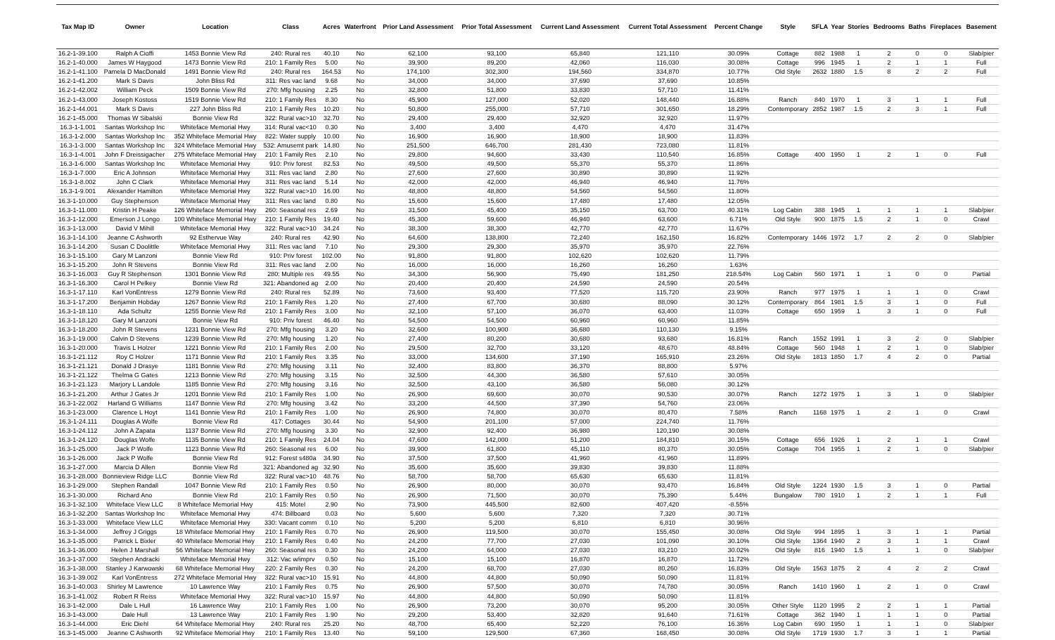| Tax Map ID | Owner | Location | Class | Acres | Waterfront | Prior Land Assessment | Prior Total Assessment | Current Land Assessment | Current Total Assessment | Percent Change | Style | SFLA | Year | Stories | Bedrooms | Baths | Fireplaces | Basement |
| --- | --- | --- | --- | --- | --- | --- | --- | --- | --- | --- | --- | --- | --- | --- | --- | --- | --- | --- |
| 16.2-1-39.100 | Ralph A Cioffi | 1453 Bonnie View Rd | 240: Rural res | 40.10 | No | 62,100 | 93,100 | 65,840 | 121,110 | 30.09% | Cottage | 882 | 1988 | 1 | 2 | 0 | 0 | Slab/pier |
| 16.2-1-40.000 | James W Haygood | 1473 Bonnie View Rd | 210: 1 Family Res | 5.00 | No | 39,900 | 89,200 | 42,060 | 116,030 | 30.08% | Cottage | 996 | 1945 | 1 | 2 | 1 | 1 | Full |
| 16.2-1-41.100 | Pamela D MacDonald | 1491 Bonnie View Rd | 240: Rural res | 164.53 | No | 174,100 | 302,300 | 194,560 | 334,870 | 10.77% | Old Style | 2632 | 1880 | 1.5 | 8 | 2 | 2 | Full |
| 16.2-1-41.200 | Mark S Davis | John Bliss Rd | 311: Res vac land | 9.68 | No | 34,000 | 34,000 | 37,690 | 37,690 | 10.85% | | | | | | | | |
| 16.2-1-42.002 | William Peck | 1509 Bonnie View Rd | 270: Mfg housing | 2.25 | No | 32,800 | 51,800 | 33,830 | 57,710 | 11.41% | | | | | | | | |
| 16.2-1-43.000 | Joseph Kostoss | 1519 Bonnie View Rd | 210: 1 Family Res | 8.30 | No | 45,900 | 127,000 | 52,020 | 148,440 | 16.88% | Ranch | 840 | 1970 | 1 | 3 | 1 | 1 | Full |
| 16.2-1-44.001 | Mark S Davis | 227 John Bliss Rd | 210: 1 Family Res | 10.20 | No | 50,800 | 255,000 | 57,710 | 301,650 | 18.29% | Contemporary | 2852 | 1987 | 1.5 | 2 | 3 | 1 | Full |
| 16.2-1-45.000 | Thomas W Sibalski | Bonnie View Rd | 322: Rural vac>10 | 32.70 | No | 29,400 | 29,400 | 32,920 | 32,920 | 11.97% | | | | | | | | |
| 16.3-1-1.001 | Santas Workshop Inc | Whiteface Memorial Hwy | 314: Rural vac<10 | 0.30 | No | 3,400 | 3,400 | 4,470 | 4,470 | 31.47% | | | | | | | | |
| 16.3-1-2.000 | Santas Workshop Inc | 352 Whiteface Memorial Hwy | 822: Water supply | 10.00 | No | 16,900 | 16,900 | 18,900 | 18,900 | 11.83% | | | | | | | | |
| 16.3-1-3.000 | Santas Workshop Inc | 324 Whiteface Memorial Hwy | 532: Amusemt park | 14.80 | No | 251,500 | 646,700 | 281,430 | 723,080 | 11.81% | | | | | | | | |
| 16.3-1-4.001 | John F Dreissigacher | 275 Whiteface Memorial Hwy | 210: 1 Family Res | 2.10 | No | 29,800 | 94,600 | 33,430 | 110,540 | 16.85% | Cottage | 400 | 1950 | 1 | 2 | 1 | 0 | Full |
| 16.3-1-6.000 | Santas Workshop Inc | Whiteface Memorial Hwy | 910: Priv forest | 82.53 | No | 49,500 | 49,500 | 55,370 | 55,370 | 11.86% | | | | | | | | |
| 16.3-1-7.000 | Eric A Johnson | Whiteface Memorial Hwy | 311: Res vac land | 2.80 | No | 27,600 | 27,600 | 30,890 | 30,890 | 11.92% | | | | | | | | |
| 16.3-1-8.002 | John C Clark | Whiteface Memorial Hwy | 311: Res vac land | 5.14 | No | 42,000 | 42,000 | 46,940 | 46,940 | 11.76% | | | | | | | | |
| 16.3-1-9.001 | Alexander Hamilton | Whiteface Memorial Hwy | 322: Rural vac>10 | 16.00 | No | 48,800 | 48,800 | 54,560 | 54,560 | 11.80% | | | | | | | | |
| 16.3-1-10.000 | Guy Stephenson | Whiteface Memorial Hwy | 311: Res vac land | 0.80 | No | 15,600 | 15,600 | 17,480 | 17,480 | 12.05% | | | | | | | | |
| 16.3-1-11.000 | Kristin H Peake | 126 Whiteface Memorial Hwy | 260: Seasonal res | 2.69 | No | 31,500 | 45,400 | 35,150 | 63,700 | 40.31% | Log Cabin | 388 | 1945 | 1 | 1 | 1 | 1 | Slab/pier |
| 16.3-1-12.000 | Emerson J Longo | 100 Whiteface Memorial Hwy | 210: 1 Family Res | 19.40 | No | 45,300 | 59,600 | 46,940 | 63,600 | 6.71% | Old Style | 900 | 1875 | 1.5 | 2 | 1 | 0 | Crawl |
| 16.3-1-13.000 | David V Mihill | Whiteface Memorial Hwy | 322: Rural vac>10 | 34.24 | No | 38,300 | 38,300 | 42,770 | 42,770 | 11.67% | | | | | | | | |
| 16.3-1-14.100 | Jeanne C Ashworth | 92 Esthervue Way | 240: Rural res | 42.90 | No | 64,600 | 138,800 | 72,240 | 162,150 | 16.82% | Contemporary | 1446 | 1972 | 1.7 | 2 | 2 | 0 | Slab/pier |
| 16.3-1-14.200 | Susan C Doolittle | Whiteface Memorial Hwy | 311: Res vac land | 7.10 | No | 29,300 | 29,300 | 35,970 | 35,970 | 22.76% | | | | | | | | |
| 16.3-1-15.100 | Gary M Lanzoni | Bonnie View Rd | 910: Priv forest | 102.00 | No | 91,800 | 91,800 | 102,620 | 102,620 | 11.79% | | | | | | | | |
| 16.3-1-15.200 | John R Stevens | Bonnie View Rd | 311: Res vac land | 2.00 | No | 16,000 | 16,000 | 16,260 | 16,260 | 1.63% | | | | | | | | |
| 16.3-1-16.003 | Guy R Stephenson | 1301 Bonnie View Rd | 280: Multiple res | 49.55 | No | 34,300 | 56,900 | 75,490 | 181,250 | 218.54% | Log Cabin | 560 | 1971 | 1 | 1 | 0 | 0 | Partial |
| 16.3-1-16.300 | Carol H Pelkey | Bonnie View Rd | 321: Abandoned ag | 2.00 | No | 20,400 | 20,400 | 24,590 | 24,590 | 20.54% | | | | | | | | |
| 16.3-1-17.110 | Karl VonEntress | 1279 Bonnie View Rd | 240: Rural res | 52.89 | No | 73,600 | 93,400 | 77,520 | 115,720 | 23.90% | Ranch | 977 | 1975 | 1 | 1 | 1 | 0 | Crawl |
| 16.3-1-17.200 | Benjamin Hobday | 1267 Bonnie View Rd | 210: 1 Family Res | 1.20 | No | 27,400 | 67,700 | 30,680 | 88,090 | 30.12% | Contemporary | 864 | 1981 | 1.5 | 3 | 1 | 0 | Full |
| 16.3-1-18.110 | Ada Schultz | 1255 Bonnie View Rd | 210: 1 Family Res | 3.00 | No | 32,100 | 57,100 | 36,070 | 63,400 | 11.03% | Cottage | 650 | 1959 | 1 | 3 | 1 | 0 | Full |
| 16.3-1-18.120 | Gary M Lanzoni | Bonnie View Rd | 910: Priv forest | 46.40 | No | 54,500 | 54,500 | 60,960 | 60,960 | 11.85% | | | | | | | | |
| 16.3-1-18.200 | John R Stevens | 1231 Bonnie View Rd | 270: Mfg housing | 3.20 | No | 32,600 | 100,900 | 36,680 | 110,130 | 9.15% | | | | | | | | |
| 16.3-1-19.000 | Calvin D Stevens | 1239 Bonnie View Rd | 270: Mfg housing | 1.20 | No | 27,400 | 80,200 | 30,680 | 93,680 | 16.81% | Ranch | 1552 | 1991 | 1 | 3 | 2 | 0 | Slab/pier |
| 16.3-1-20.000 | Travis L Holzer | 1221 Bonnie View Rd | 210: 1 Family Res | 2.00 | No | 29,500 | 32,700 | 33,120 | 48,670 | 48.84% | Cottage | 560 | 1948 | 1 | 2 | 1 | 0 | Slab/pier |
| 16.3-1-21.112 | Roy C Holzer | 1171 Bonnie View Rd | 210: 1 Family Res | 3.35 | No | 33,000 | 134,600 | 37,190 | 165,910 | 23.26% | Old Style | 1813 | 1850 | 1.7 | 4 | 2 | 0 | Partial |
| 16.3-1-21.121 | Donald J Drasye | 1181 Bonnie View Rd | 270: Mfg housing | 3.11 | No | 32,400 | 83,800 | 36,370 | 88,800 | 5.97% | | | | | | | | |
| 16.3-1-21.122 | Thelma G Gates | 1213 Bonnie View Rd | 270: Mfg housing | 3.15 | No | 32,500 | 44,300 | 36,580 | 57,610 | 30.05% | | | | | | | | |
| 16.3-1-21.123 | Marjory L Landole | 1185 Bonnie View Rd | 270: Mfg housing | 3.16 | No | 32,500 | 43,100 | 36,580 | 56,080 | 30.12% | | | | | | | | |
| 16.3-1-21.200 | Arthur J Gates Jr | 1201 Bonnie View Rd | 210: 1 Family Res | 1.00 | No | 26,900 | 69,600 | 30,070 | 90,530 | 30.07% | Ranch | 1272 | 1975 | 1 | 3 | 1 | 0 | Slab/pier |
| 16.3-1-22.002 | Harland G Williams | 1147 Bonnie View Rd | 270: Mfg housing | 3.42 | No | 33,200 | 44,500 | 37,390 | 54,760 | 23.06% | | | | | | | | |
| 16.3-1-23.000 | Clarence L Hoyt | 1141 Bonnie View Rd | 210: 1 Family Res | 1.00 | No | 26,900 | 74,800 | 30,070 | 80,470 | 7.58% | Ranch | 1168 | 1975 | 1 | 2 | 1 | 0 | Crawl |
| 16.3-1-24.111 | Douglas A Wolfe | Bonnie View Rd | 417: Cottages | 30.44 | No | 54,900 | 201,100 | 57,000 | 224,740 | 11.76% | | | | | | | | |
| 16.3-1-24.112 | John A Zapata | 1137 Bonnie View Rd | 270: Mfg housing | 3.30 | No | 32,900 | 92,400 | 36,980 | 120,190 | 30.08% | | | | | | | | |
| 16.3-1-24.120 | Douglas Wolfe | 1135 Bonnie View Rd | 210: 1 Family Res | 24.04 | No | 47,600 | 142,000 | 51,200 | 184,810 | 30.15% | Cottage | 656 | 1926 | 1 | 2 | 1 | 1 | Crawl |
| 16.3-1-25.000 | Jack P Wolfe | 1123 Bonnie View Rd | 260: Seasonal res | 6.00 | No | 39,900 | 61,800 | 45,110 | 80,370 | 30.05% | Cottage | 704 | 1955 | 1 | 2 | 1 | 0 | Slab/pier |
| 16.3-1-26.000 | Jack P Wolfe | Bonnie View Rd | 912: Forest s480a | 34.90 | No | 37,500 | 37,500 | 41,960 | 41,960 | 11.89% | | | | | | | | |
| 16.3-1-27.000 | Marcia D Allen | Bonnie View Rd | 321: Abandoned ag | 32.90 | No | 35,600 | 35,600 | 39,830 | 39,830 | 11.88% | | | | | | | | |
| 16.3-1-28.000 | Bonnieview Ridge LLC | Bonnie View Rd | 322: Rural vac>10 | 48.76 | No | 58,700 | 58,700 | 65,630 | 65,630 | 11.81% | | | | | | | | |
| 16.3-1-29.000 | Stephen Randall | 1047 Bonnie View Rd | 210: 1 Family Res | 0.50 | No | 26,900 | 80,000 | 30,070 | 93,470 | 16.84% | Old Style | 1224 | 1930 | 1.5 | 3 | 1 | 0 | Partial |
| 16.3-1-30.000 | Richard Ano | Bonnie View Rd | 210: 1 Family Res | 0.50 | No | 26,900 | 71,500 | 30,070 | 75,390 | 5.44% | Bungalow | 780 | 1910 | 1 | 2 | 1 | 1 | Full |
| 16.3-1-32.100 | Whiteface View LLC | 8 Whiteface Memorial Hwy | 415: Motel | 2.90 | No | 73,900 | 445,500 | 82,600 | 407,420 | -8.55% | | | | | | | | |
| 16.3-1-32.200 | Santas Workshop Inc | Whiteface Memorial Hwy | 474: Billboard | 0.03 | No | 5,600 | 5,600 | 7,320 | 7,320 | 30.71% | | | | | | | | |
| 16.3-1-33.000 | Whiteface View LLC | Whiteface Memorial Hwy | 330: Vacant comm | 0.10 | No | 5,200 | 5,200 | 6,810 | 6,810 | 30.96% | | | | | | | | |
| 16.3-1-34.000 | Jeffrey J Griggs | 18 Whiteface Memorial Hwy | 210: 1 Family Res | 0.70 | No | 26,900 | 119,500 | 30,070 | 155,450 | 30.08% | Old Style | 994 | 1895 | 1 | 3 | 1 | 1 | Partial |
| 16.3-1-35.000 | Patrick L Bixler | 40 Whiteface Memorial Hwy | 210: 1 Family Res | 0.40 | No | 24,200 | 77,700 | 27,030 | 101,090 | 30.10% | Old Style | 1364 | 1940 | 2 | 3 | 1 | 1 | Crawl |
| 16.3-1-36.000 | Helen J Marshall | 56 Whiteface Memorial Hwy | 260: Seasonal res | 0.30 | No | 24,200 | 64,000 | 27,030 | 83,210 | 30.02% | Old Style | 816 | 1940 | 1.5 | 1 | 1 | 0 | Slab/pier |
| 16.3-1-37.000 | Stephen Andracki | Whiteface Memorial Hwy | 312: Vac w/imprv | 0.50 | No | 15,100 | 15,100 | 16,870 | 16,870 | 11.72% | | | | | | | | |
| 16.3-1-38.000 | Stanley J Karwowski | 68 Whiteface Memorial Hwy | 220: 2 Family Res | 0.30 | No | 24,200 | 68,700 | 27,030 | 80,260 | 16.83% | Old Style | 1563 | 1875 | 2 | 4 | 2 | 2 | Crawl |
| 16.3-1-39.002 | Karl VonEntress | 272 Whiteface Memorial Hwy | 322: Rural vac>10 | 15.91 | No | 44,800 | 44,800 | 50,090 | 50,090 | 11.81% | | | | | | | | |
| 16.3-1-40.003 | Shirley M Lawrence | 10 Lawrence Way | 210: 1 Family Res | 0.75 | No | 26,900 | 57,500 | 30,070 | 74,780 | 30.05% | Ranch | 1410 | 1960 | 1 | 2 | 1 | 0 | Crawl |
| 16.3-1-41.002 | Robert R Reiss | Whiteface Memorial Hwy | 322: Rural vac>10 | 15.97 | No | 44,800 | 44,800 | 50,090 | 50,090 | 11.81% | | | | | | | | |
| 16.3-1-42.000 | Dale L Hull | 16 Lawrence Way | 210: 1 Family Res | 1.00 | No | 26,900 | 73,200 | 30,070 | 95,200 | 30.05% | Other Style | 1120 | 1995 | 2 | 2 | 1 | 1 | Partial |
| 16.3-1-43.000 | Dale Hull | 13 Lawrence Way | 210: 1 Family Res | 1.90 | No | 29,200 | 53,400 | 32,820 | 91,640 | 71.61% | Cottage | 362 | 1940 | 1 | 1 | 1 | 0 | Partial |
| 16.3-1-44.000 | Eric Diehl | 64 Whiteface Memorial Hwy | 240: Rural res | 25.20 | No | 48,700 | 65,400 | 52,220 | 76,100 | 16.36% | Log Cabin | 690 | 1950 | 1 | 1 | 1 | 0 | Slab/pier |
| 16.3-1-45.000 | Jeanne C Ashworth | 92 Whiteface Memorial Hwy | 210: 1 Family Res | 13.40 | No | 59,100 | 129,500 | 67,360 | 168,450 | 30.08% | Old Style | 1719 | 1930 | 1.7 | 3 | 1 | 1 | Partial |